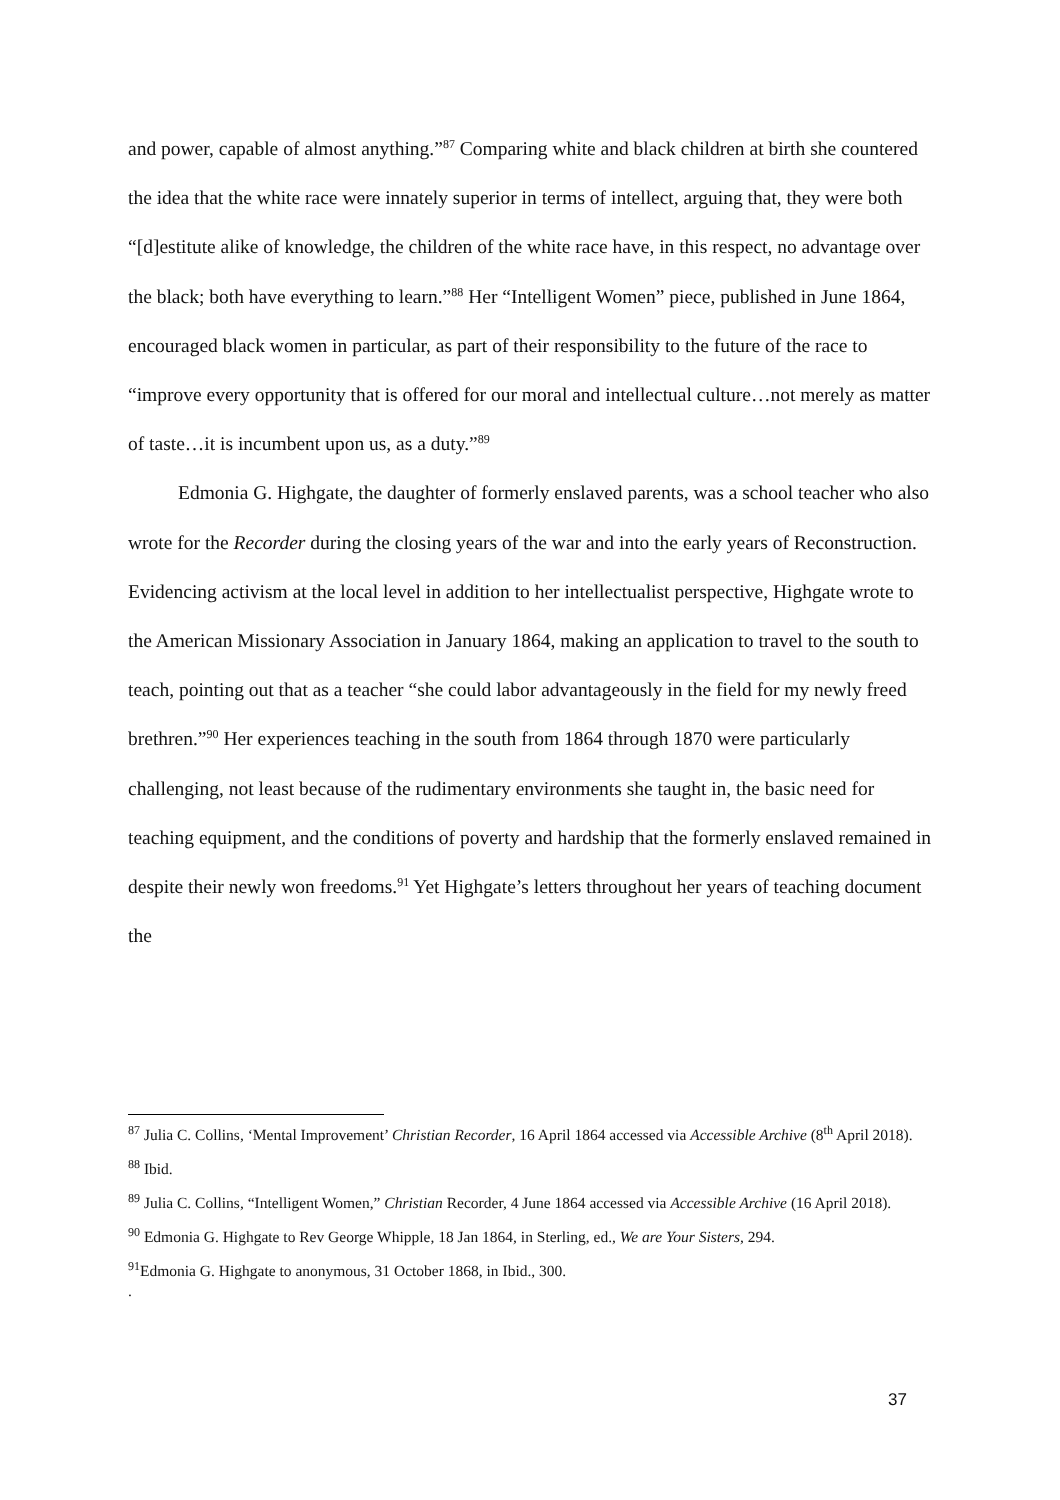and power, capable of almost anything.”<sup>87</sup> Comparing white and black children at birth she countered the idea that the white race were innately superior in terms of intellect, arguing that, they were both “[d]estitute alike of knowledge, the children of the white race have, in this respect, no advantage over the black; both have everything to learn.”<sup>88</sup> Her “Intelligent Women” piece, published in June 1864, encouraged black women in particular, as part of their responsibility to the future of the race to “improve every opportunity that is offered for our moral and intellectual culture…not merely as matter of taste…it is incumbent upon us, as a duty.”<sup>89</sup>
Edmonia G. Highgate, the daughter of formerly enslaved parents, was a school teacher who also wrote for the Recorder during the closing years of the war and into the early years of Reconstruction. Evidencing activism at the local level in addition to her intellectualist perspective, Highgate wrote to the American Missionary Association in January 1864, making an application to travel to the south to teach, pointing out that as a teacher “she could labor advantageously in the field for my newly freed brethren.”<sup>90</sup> Her experiences teaching in the south from 1864 through 1870 were particularly challenging, not least because of the rudimentary environments she taught in, the basic need for teaching equipment, and the conditions of poverty and hardship that the formerly enslaved remained in despite their newly won freedoms.<sup>91</sup> Yet Highgate’s letters throughout her years of teaching document the
<sup>87</sup> Julia C. Collins, ‘Mental Improvement’ Christian Recorder, 16 April 1864 accessed via Accessible Archive (8<sup>th</sup> April 2018).
<sup>88</sup> Ibid.
<sup>89</sup> Julia C. Collins, “Intelligent Women,” Christian Recorder, 4 June 1864 accessed via Accessible Archive (16 April 2018).
<sup>90</sup> Edmonia G. Highgate to Rev George Whipple, 18 Jan 1864, in Sterling, ed., We are Your Sisters, 294.
<sup>91</sup> Edmonia G. Highgate to anonymous, 31 October 1868, in Ibid., 300.
.
37